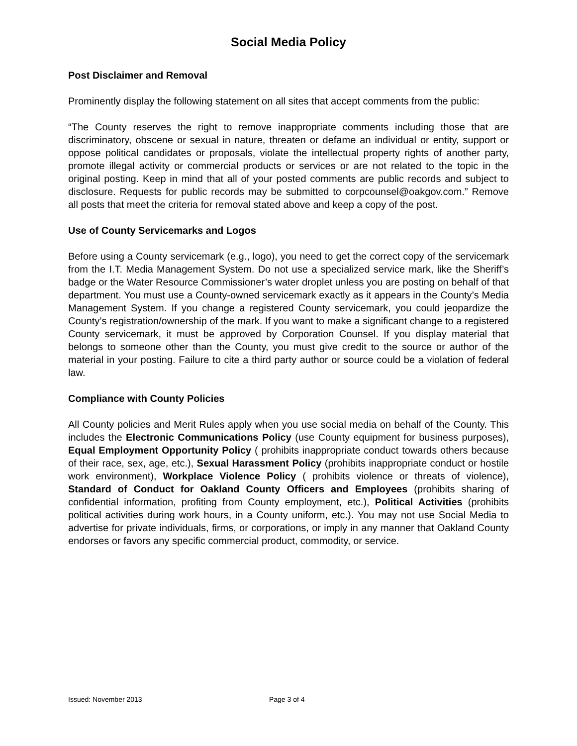Social Media Policy
Post Disclaimer and Removal
Prominently display the following statement on all sites that accept comments from the public:
“The County reserves the right to remove inappropriate comments including those that are discriminatory, obscene or sexual in nature, threaten or defame an individual or entity, support or oppose political candidates or proposals, violate the intellectual property rights of another party, promote illegal activity or commercial products or services or are not related to the topic in the original posting. Keep in mind that all of your posted comments are public records and subject to disclosure. Requests for public records may be submitted to corpcounsel@oakgov.com.” Remove all posts that meet the criteria for removal stated above and keep a copy of the post.
Use of County Servicemarks and Logos
Before using a County servicemark (e.g., logo), you need to get the correct copy of the servicemark from the I.T. Media Management System. Do not use a specialized service mark, like the Sheriff’s badge or the Water Resource Commissioner’s water droplet unless you are posting on behalf of that department. You must use a County-owned servicemark exactly as it appears in the County’s Media Management System. If you change a registered County servicemark, you could jeopardize the County’s registration/ownership of the mark. If you want to make a significant change to a registered County servicemark, it must be approved by Corporation Counsel. If you display material that belongs to someone other than the County, you must give credit to the source or author of the material in your posting. Failure to cite a third party author or source could be a violation of federal law.
Compliance with County Policies
All County policies and Merit Rules apply when you use social media on behalf of the County. This includes the Electronic Communications Policy (use County equipment for business purposes), Equal Employment Opportunity Policy ( prohibits inappropriate conduct towards others because of their race, sex, age, etc.), Sexual Harassment Policy (prohibits inappropriate conduct or hostile work environment), Workplace Violence Policy ( prohibits violence or threats of violence), Standard of Conduct for Oakland County Officers and Employees (prohibits sharing of confidential information, profiting from County employment, etc.), Political Activities (prohibits political activities during work hours, in a County uniform, etc.). You may not use Social Media to advertise for private individuals, firms, or corporations, or imply in any manner that Oakland County endorses or favors any specific commercial product, commodity, or service.
Issued: November 2013 Page 3 of 4